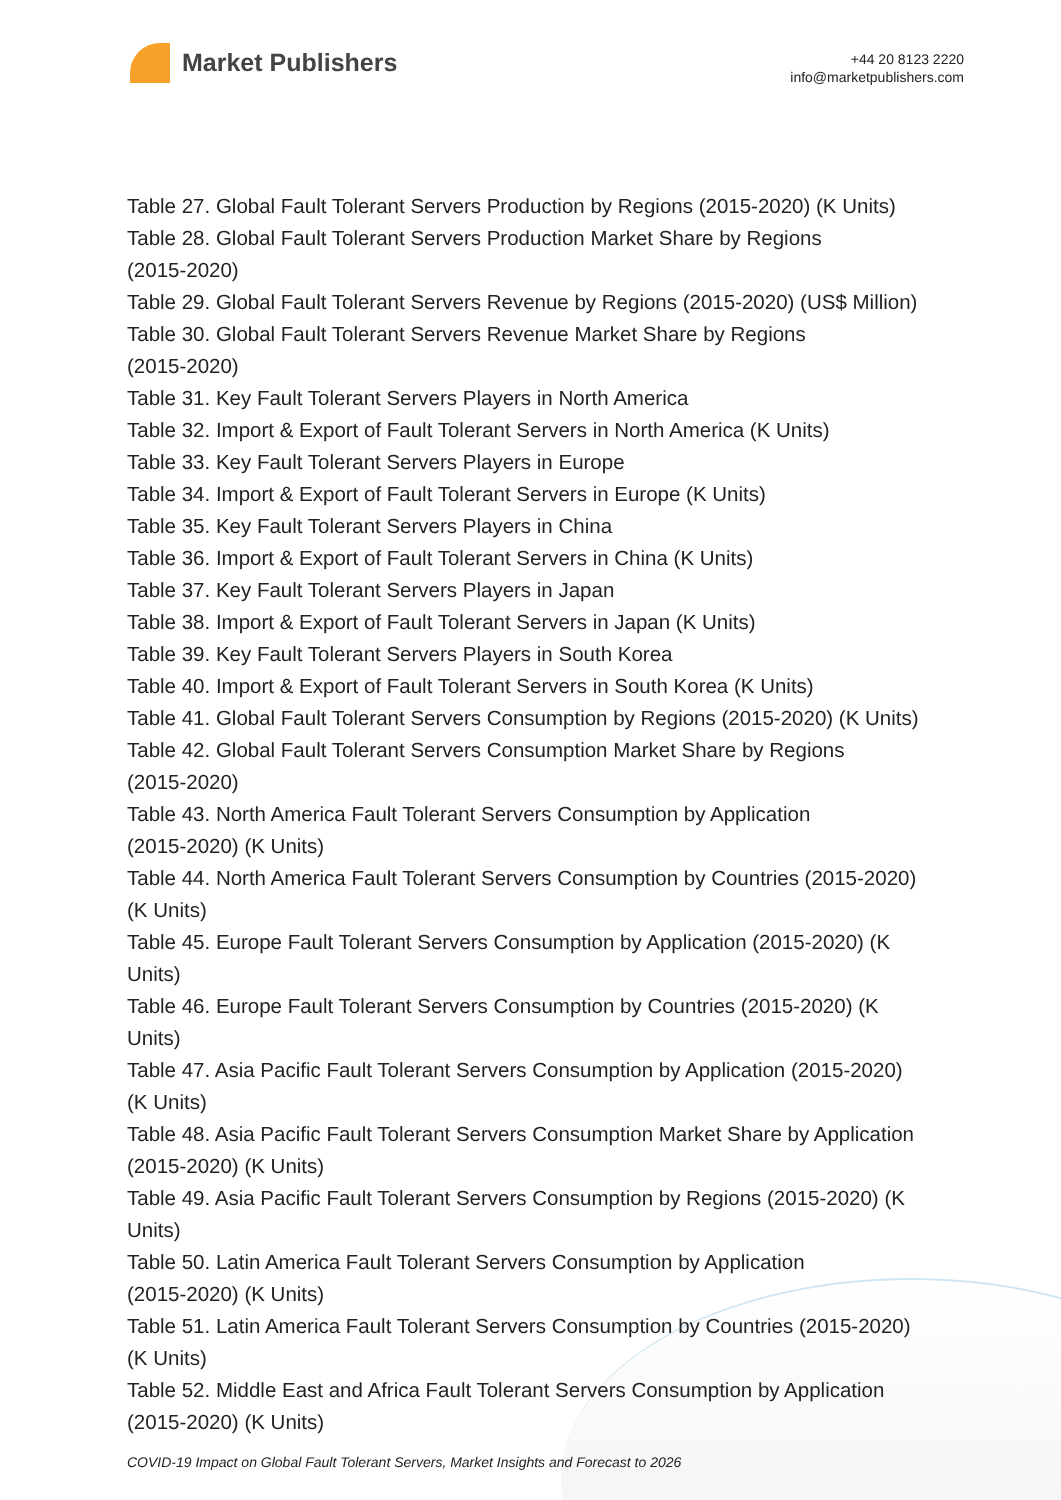Market Publishers
+44 20 8123 2220
info@marketpublishers.com
Table 27. Global Fault Tolerant Servers Production by Regions (2015-2020) (K Units)
Table 28. Global Fault Tolerant Servers Production Market Share by Regions
(2015-2020)
Table 29. Global Fault Tolerant Servers Revenue by Regions (2015-2020) (US$ Million)
Table 30. Global Fault Tolerant Servers Revenue Market Share by Regions
(2015-2020)
Table 31. Key Fault Tolerant Servers Players in North America
Table 32. Import & Export of Fault Tolerant Servers in North America (K Units)
Table 33. Key Fault Tolerant Servers Players in Europe
Table 34. Import & Export of Fault Tolerant Servers in Europe (K Units)
Table 35. Key Fault Tolerant Servers Players in China
Table 36. Import & Export of Fault Tolerant Servers in China (K Units)
Table 37. Key Fault Tolerant Servers Players in Japan
Table 38. Import & Export of Fault Tolerant Servers in Japan (K Units)
Table 39. Key Fault Tolerant Servers Players in South Korea
Table 40. Import & Export of Fault Tolerant Servers in South Korea (K Units)
Table 41. Global Fault Tolerant Servers Consumption by Regions (2015-2020) (K Units)
Table 42. Global Fault Tolerant Servers Consumption Market Share by Regions
(2015-2020)
Table 43. North America Fault Tolerant Servers Consumption by Application
(2015-2020) (K Units)
Table 44. North America Fault Tolerant Servers Consumption by Countries (2015-2020)
(K Units)
Table 45. Europe Fault Tolerant Servers Consumption by Application (2015-2020) (K
Units)
Table 46. Europe Fault Tolerant Servers Consumption by Countries (2015-2020) (K
Units)
Table 47. Asia Pacific Fault Tolerant Servers Consumption by Application (2015-2020)
(K Units)
Table 48. Asia Pacific Fault Tolerant Servers Consumption Market Share by Application
(2015-2020) (K Units)
Table 49. Asia Pacific Fault Tolerant Servers Consumption by Regions (2015-2020) (K
Units)
Table 50. Latin America Fault Tolerant Servers Consumption by Application
(2015-2020) (K Units)
Table 51. Latin America Fault Tolerant Servers Consumption by Countries (2015-2020)
(K Units)
Table 52. Middle East and Africa Fault Tolerant Servers Consumption by Application
(2015-2020) (K Units)
COVID-19 Impact on Global Fault Tolerant Servers, Market Insights and Forecast to 2026